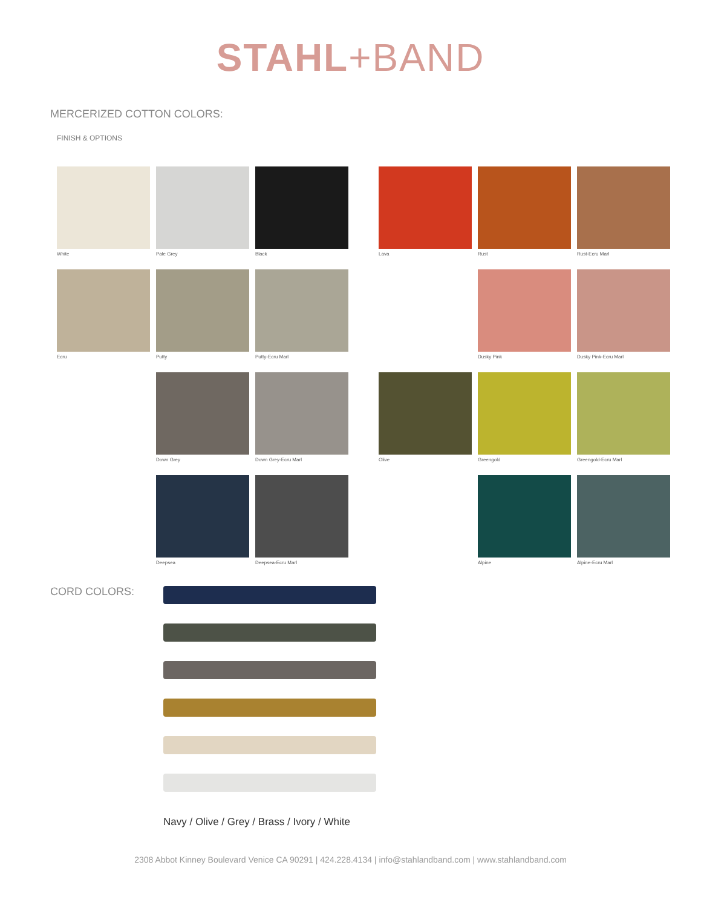STAHL+BAND
MERCERIZED COTTON COLORS:
FINISH & OPTIONS
White
Pale Grey
Black
Lava
Rust
Rust-Ecru Marl
Ecru
Putty
Putty-Ecru Marl
Dusky Pink
Dusky Pink-Ecru Marl
Down Grey
Down Grey-Ecru Marl
Olive
Greengold
Greengold-Ecru Marl
Deepsea
Deepsea-Ecru Marl
Alpine
Alpine-Ecru Marl
CORD COLORS:
Navy / Olive / Grey / Brass / Ivory / White
2308 Abbot Kinney Boulevard Venice CA 90291 | 424.228.4134 | info@stahlandband.com | www.stahlandband.com